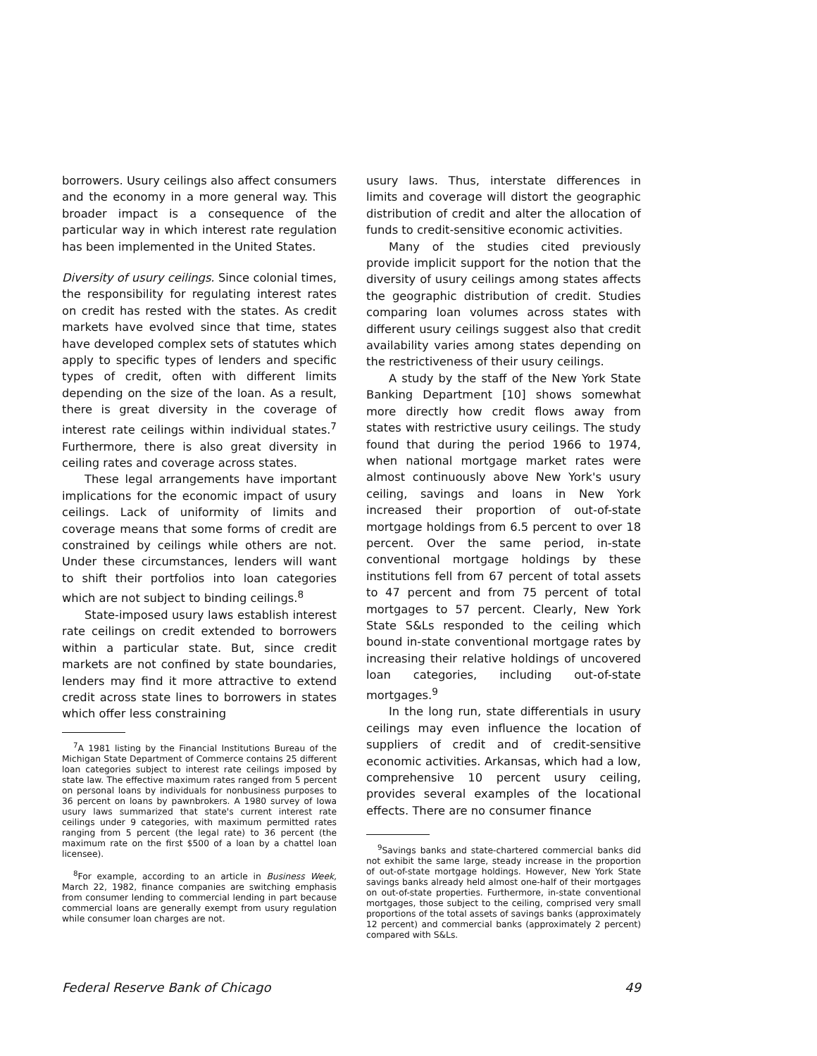borrowers. Usury ceilings also affect consumers and the economy in a more general way. This broader impact is a consequence of the particular way in which interest rate regulation has been implemented in the United States.
Diversity of usury ceilings. Since colonial times, the responsibility for regulating interest rates on credit has rested with the states. As credit markets have evolved since that time, states have developed complex sets of statutes which apply to specific types of lenders and specific types of credit, often with different limits depending on the size of the loan. As a result, there is great diversity in the coverage of interest rate ceilings within individual states.<sup>7</sup> Furthermore, there is also great diversity in ceiling rates and coverage across states.
These legal arrangements have important implications for the economic impact of usury ceilings. Lack of uniformity of limits and coverage means that some forms of credit are constrained by ceilings while others are not. Under these circumstances, lenders will want to shift their portfolios into loan categories which are not subject to binding ceilings.<sup>8</sup>
State-imposed usury laws establish interest rate ceilings on credit extended to borrowers within a particular state. But, since credit markets are not confined by state boundaries, lenders may find it more attractive to extend credit across state lines to borrowers in states which offer less constraining
<sup>7</sup> A 1981 listing by the Financial Institutions Bureau of the Michigan State Department of Commerce contains 25 different loan categories subject to interest rate ceilings imposed by state law. The effective maximum rates ranged from 5 percent on personal loans by individuals for nonbusiness purposes to 36 percent on loans by pawnbrokers. A 1980 survey of Iowa usury laws summarized that state's current interest rate ceilings under 9 categories, with maximum permitted rates ranging from 5 percent (the legal rate) to 36 percent (the maximum rate on the first $500 of a loan by a chattel loan licensee).
<sup>8</sup> For example, according to an article in Business Week, March 22, 1982, finance companies are switching emphasis from consumer lending to commercial lending in part because commercial loans are generally exempt from usury regulation while consumer loan charges are not.
usury laws. Thus, interstate differences in limits and coverage will distort the geographic distribution of credit and alter the allocation of funds to credit-sensitive economic activities.
Many of the studies cited previously provide implicit support for the notion that the diversity of usury ceilings among states affects the geographic distribution of credit. Studies comparing loan volumes across states with different usury ceilings suggest also that credit availability varies among states depending on the restrictiveness of their usury ceilings.
A study by the staff of the New York State Banking Department [10] shows somewhat more directly how credit flows away from states with restrictive usury ceilings. The study found that during the period 1966 to 1974, when national mortgage market rates were almost continuously above New York's usury ceiling, savings and loans in New York increased their proportion of out-of-state mortgage holdings from 6.5 percent to over 18 percent. Over the same period, in-state conventional mortgage holdings by these institutions fell from 67 percent of total assets to 47 percent and from 75 percent of total mortgages to 57 percent. Clearly, New York State S&Ls responded to the ceiling which bound in-state conventional mortgage rates by increasing their relative holdings of uncovered loan categories, including out-of-state mortgages.<sup>9</sup>
In the long run, state differentials in usury ceilings may even influence the location of suppliers of credit and of credit-sensitive economic activities. Arkansas, which had a low, comprehensive 10 percent usury ceiling, provides several examples of the locational effects. There are no consumer finance
<sup>9</sup> Savings banks and state-chartered commercial banks did not exhibit the same large, steady increase in the proportion of out-of-state mortgage holdings. However, New York State savings banks already held almost one-half of their mortgages on out-of-state properties. Furthermore, in-state conventional mortgages, those subject to the ceiling, comprised very small proportions of the total assets of savings banks (approximately 12 percent) and commercial banks (approximately 2 percent) compared with S&Ls.
Federal Reserve Bank of Chicago 49